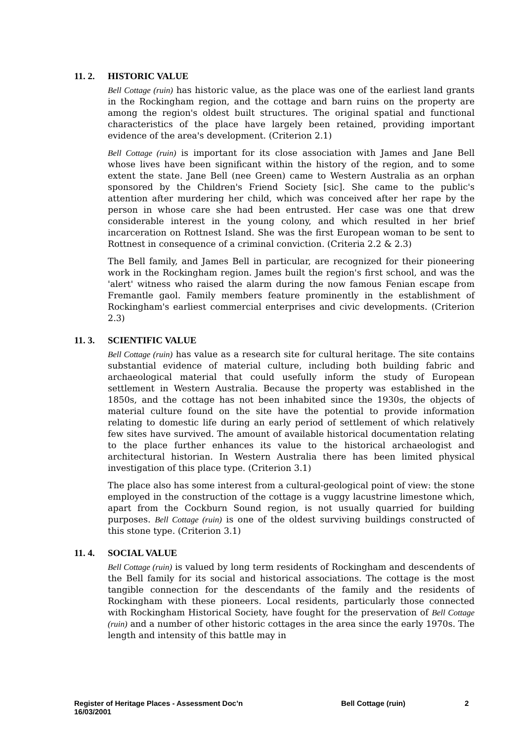11. 2. HISTORIC VALUE
Bell Cottage (ruin) has historic value, as the place was one of the earliest land grants in the Rockingham region, and the cottage and barn ruins on the property are among the region's oldest built structures. The original spatial and functional characteristics of the place have largely been retained, providing important evidence of the area's development. (Criterion 2.1)
Bell Cottage (ruin) is important for its close association with James and Jane Bell whose lives have been significant within the history of the region, and to some extent the state. Jane Bell (nee Green) came to Western Australia as an orphan sponsored by the Children's Friend Society [sic]. She came to the public's attention after murdering her child, which was conceived after her rape by the person in whose care she had been entrusted. Her case was one that drew considerable interest in the young colony, and which resulted in her brief incarceration on Rottnest Island. She was the first European woman to be sent to Rottnest in consequence of a criminal conviction. (Criteria 2.2 & 2.3)
The Bell family, and James Bell in particular, are recognized for their pioneering work in the Rockingham region. James built the region's first school, and was the 'alert' witness who raised the alarm during the now famous Fenian escape from Fremantle gaol. Family members feature prominently in the establishment of Rockingham's earliest commercial enterprises and civic developments. (Criterion 2.3)
11. 3. SCIENTIFIC VALUE
Bell Cottage (ruin) has value as a research site for cultural heritage. The site contains substantial evidence of material culture, including both building fabric and archaeological material that could usefully inform the study of European settlement in Western Australia. Because the property was established in the 1850s, and the cottage has not been inhabited since the 1930s, the objects of material culture found on the site have the potential to provide information relating to domestic life during an early period of settlement of which relatively few sites have survived. The amount of available historical documentation relating to the place further enhances its value to the historical archaeologist and architectural historian. In Western Australia there has been limited physical investigation of this place type. (Criterion 3.1)
The place also has some interest from a cultural-geological point of view: the stone employed in the construction of the cottage is a vuggy lacustrine limestone which, apart from the Cockburn Sound region, is not usually quarried for building purposes. Bell Cottage (ruin) is one of the oldest surviving buildings constructed of this stone type. (Criterion 3.1)
11. 4. SOCIAL VALUE
Bell Cottage (ruin) is valued by long term residents of Rockingham and descendents of the Bell family for its social and historical associations. The cottage is the most tangible connection for the descendants of the family and the residents of Rockingham with these pioneers. Local residents, particularly those connected with Rockingham Historical Society, have fought for the preservation of Bell Cottage (ruin) and a number of other historic cottages in the area since the early 1970s. The length and intensity of this battle may in
Register of Heritage Places - Assessment Doc’n
16/03/2001
Bell Cottage (ruin) 2